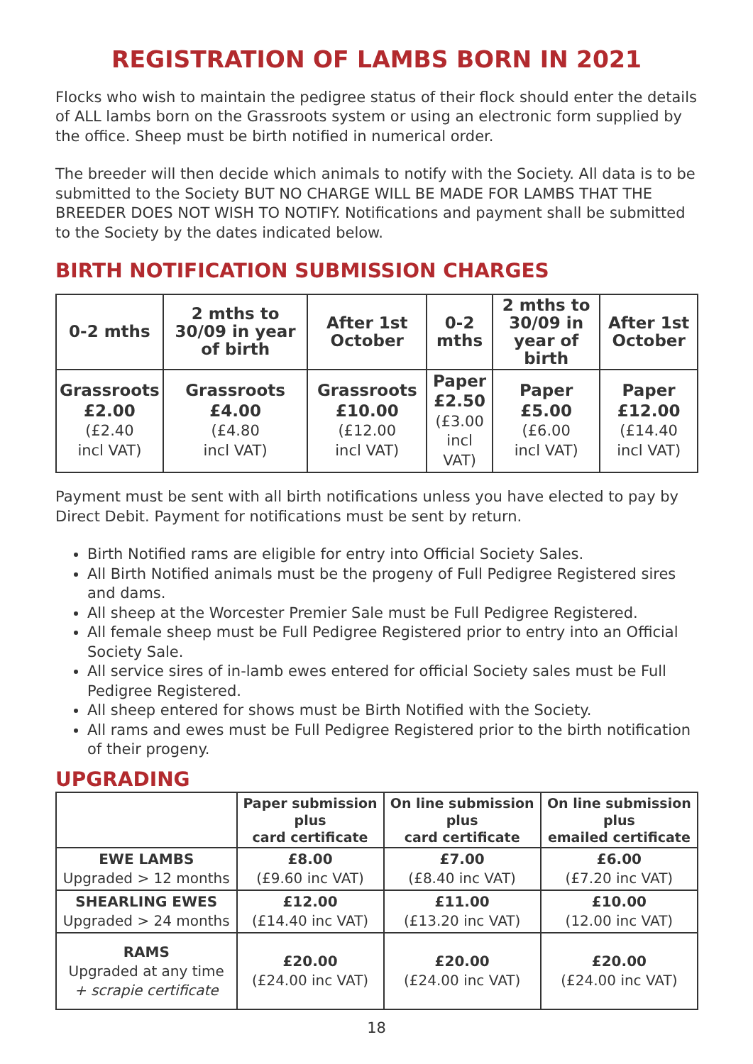REGISTRATION OF LAMBS BORN IN 2021
Flocks who wish to maintain the pedigree status of their flock should enter the details of ALL lambs born on the Grassroots system or using an electronic form supplied by the office. Sheep must be birth notified in numerical order.
The breeder will then decide which animals to notify with the Society. All data is to be submitted to the Society BUT NO CHARGE WILL BE MADE FOR LAMBS THAT THE BREEDER DOES NOT WISH TO NOTIFY. Notifications and payment shall be submitted to the Society by the dates indicated below.
BIRTH NOTIFICATION SUBMISSION CHARGES
| 0-2 mths | 2 mths to 30/09 in year of birth | After 1st October | 0-2 mths | 2 mths to 30/09 in year of birth | After 1st October |
| --- | --- | --- | --- | --- | --- |
| Grassroots £2.00 (£2.40 incl VAT) | Grassroots £4.00 (£4.80 incl VAT) | Grassroots £10.00 (£12.00 incl VAT) | Paper £2.50 (£3.00 incl VAT) | Paper £5.00 (£6.00 incl VAT) | Paper £12.00 (£14.40 incl VAT) |
Payment must be sent with all birth notifications unless you have elected to pay by Direct Debit. Payment for notifications must be sent by return.
Birth Notified rams are eligible for entry into Official Society Sales.
All Birth Notified animals must be the progeny of Full Pedigree Registered sires and dams.
All sheep at the Worcester Premier Sale must be Full Pedigree Registered.
All female sheep must be Full Pedigree Registered prior to entry into an Official Society Sale.
All service sires of in-lamb ewes entered for official Society sales must be Full Pedigree Registered.
All sheep entered for shows must be Birth Notified with the Society.
All rams and ewes must be Full Pedigree Registered prior to the birth notification of their progeny.
UPGRADING
| | Paper submission plus card certificate | On line submission plus card certificate | On line submission plus emailed certificate |
| --- | --- | --- | --- |
| EWE LAMBS Upgraded > 12 months | £8.00 (£9.60 inc VAT) | £7.00 (£8.40 inc VAT) | £6.00 (£7.20 inc VAT) |
| SHEARLING EWES Upgraded > 24 months | £12.00 (£14.40 inc VAT) | £11.00 (£13.20 inc VAT) | £10.00 (12.00 inc VAT) |
| RAMS Upgraded at any time + scrapie certificate | £20.00 (£24.00 inc VAT) | £20.00 (£24.00 inc VAT) | £20.00 (£24.00 inc VAT) |
18